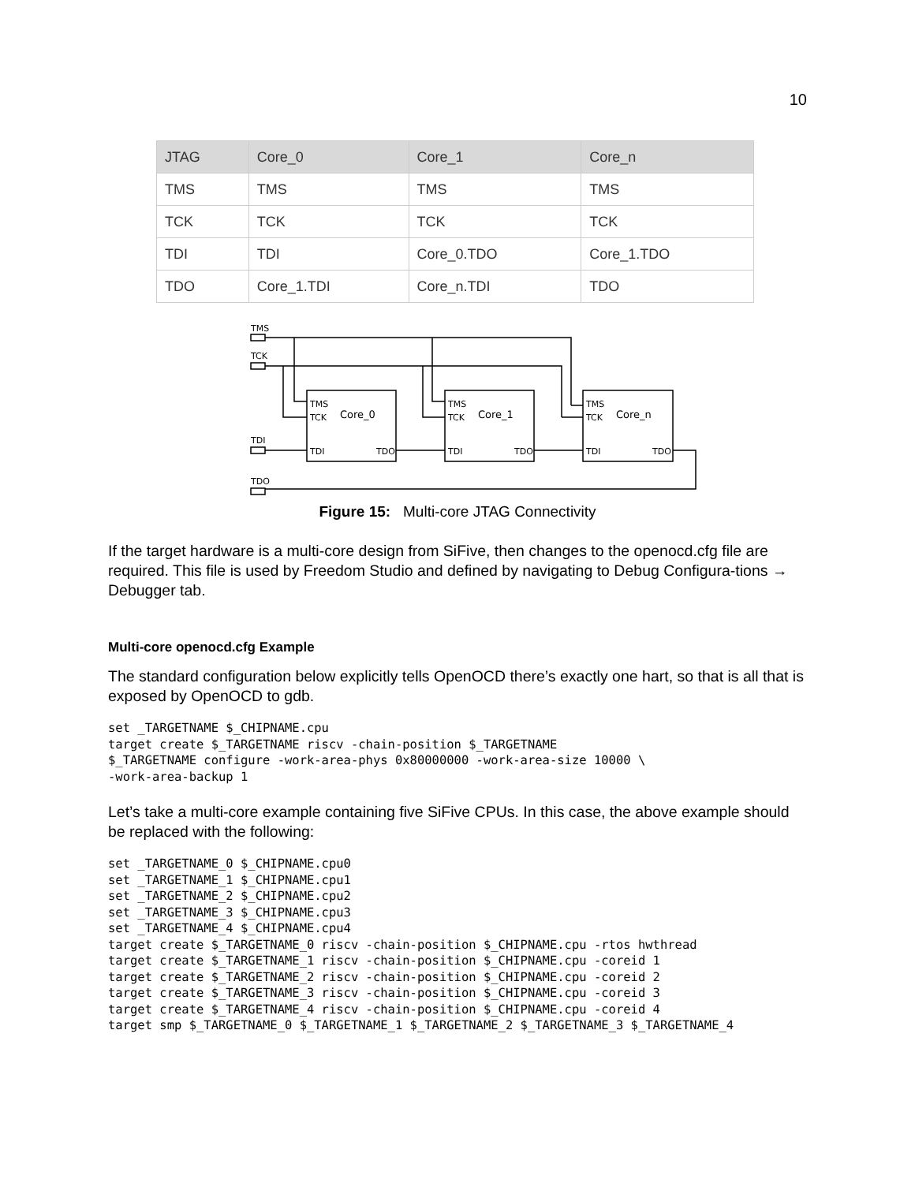10
| JTAG | Core_0 | Core_1 | Core_n |
| --- | --- | --- | --- |
| TMS | TMS | TMS | TMS |
| TCK | TCK | TCK | TCK |
| TDI | TDI | Core_0.TDO | Core_1.TDO |
| TDO | Core_1.TDI | Core_n.TDI | TDO |
TMS
TCK
TDI
TDO
TMS
TCK
Core_0
TDI
TDO
TMS
TCK
Core_1
TDI
TDO
TMS
TCK
Core_n
TDI
TDO
Figure 15: Multi-core JTAG Connectivity
If the target hardware is a multi-core design from SiFive, then changes to the openocd.cfg file are required. This file is used by Freedom Studio and defined by navigating to Debug Configura-tions → Debugger tab.
Multi-core openocd.cfg Example
The standard configuration below explicitly tells OpenOCD there’s exactly one hart, so that is all that is exposed by OpenOCD to gdb.
set _TARGETNAME $_CHIPNAME.cpu
target create $_TARGETNAME riscv -chain-position $_TARGETNAME
$_TARGETNAME configure -work-area-phys 0x80000000 -work-area-size 10000 \
-work-area-backup 1
Let’s take a multi-core example containing five SiFive CPUs. In this case, the above example should be replaced with the following:
set _TARGETNAME_0 $_CHIPNAME.cpu0
set _TARGETNAME_1 $_CHIPNAME.cpu1
set _TARGETNAME_2 $_CHIPNAME.cpu2
set _TARGETNAME_3 $_CHIPNAME.cpu3
set _TARGETNAME_4 $_CHIPNAME.cpu4
target create $_TARGETNAME_0 riscv -chain-position $_CHIPNAME.cpu -rtos hwthread
target create $_TARGETNAME_1 riscv -chain-position $_CHIPNAME.cpu -coreid 1
target create $_TARGETNAME_2 riscv -chain-position $_CHIPNAME.cpu -coreid 2
target create $_TARGETNAME_3 riscv -chain-position $_CHIPNAME.cpu -coreid 3
target create $_TARGETNAME_4 riscv -chain-position $_CHIPNAME.cpu -coreid 4
target smp $_TARGETNAME_0 $_TARGETNAME_1 $_TARGETNAME_2 $_TARGETNAME_3 $_TARGETNAME_4